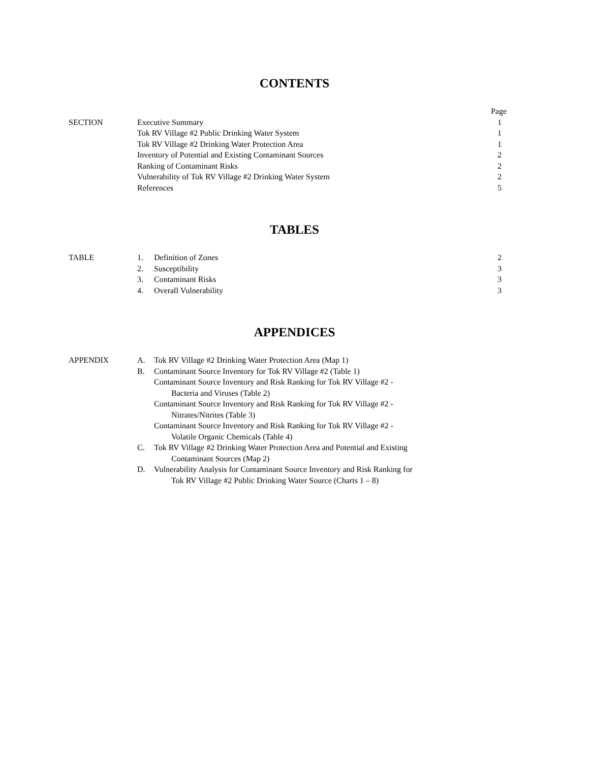CONTENTS
| | | Page |
| SECTION | Executive Summary | 1 |
| | Tok RV Village #2 Public Drinking Water System | 1 |
| | Tok RV Village #2 Drinking Water Protection Area | 1 |
| | Inventory of Potential and Existing Contaminant Sources | 2 |
| | Ranking of Contaminant Risks | 2 |
| | Vulnerability of Tok RV Village #2 Drinking Water System | 2 |
| | References | 5 |
TABLES
| TABLE | 1. | Definition of Zones | 2 |
| | 2. | Susceptibility | 3 |
| | 3. | Contaminant Risks | 3 |
| | 4. | Overall Vulnerability | 3 |
APPENDICES
| APPENDIX | A. | Tok RV Village #2 Drinking Water Protection Area (Map 1) |
| | B. | Contaminant Source Inventory for Tok RV Village #2 (Table 1) |
| | | Contaminant Source Inventory and Risk Ranking for Tok RV Village #2 - Bacteria and Viruses (Table 2) |
| | | Contaminant Source Inventory and Risk Ranking for Tok RV Village #2 - Nitrates/Nitrites (Table 3) |
| | | Contaminant Source Inventory and Risk Ranking for Tok RV Village #2 - Volatile Organic Chemicals (Table 4) |
| | C. | Tok RV Village #2 Drinking Water Protection Area and Potential and Existing Contaminant Sources (Map 2) |
| | D. | Vulnerability Analysis for Contaminant Source Inventory and Risk Ranking for Tok RV Village #2 Public Drinking Water Source (Charts 1 – 8) |